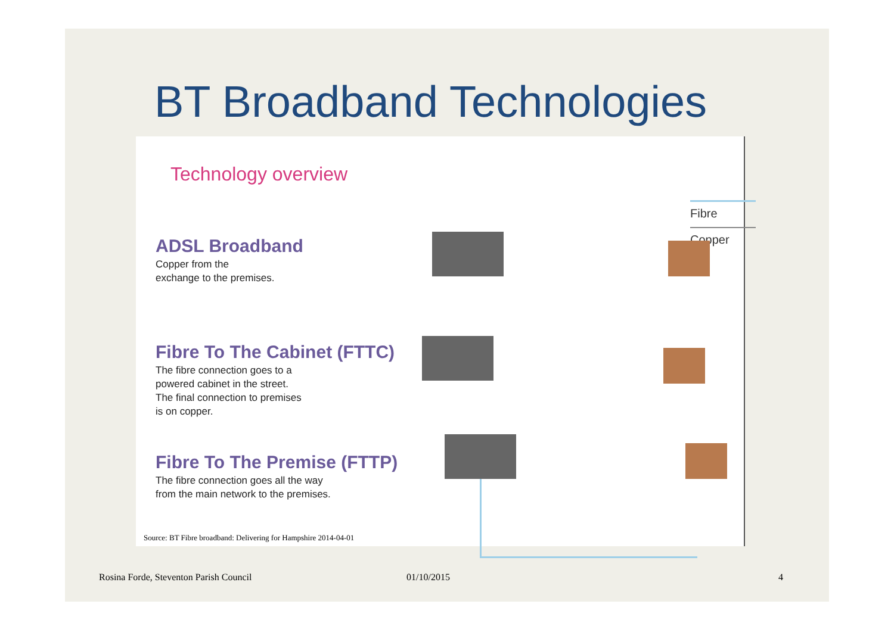BT Broadband Technologies
Technology overview
Fibre
Copper
ADSL Broadband
Copper from the
exchange to the premises.
Fibre To The Cabinet (FTTC)
The fibre connection goes to a
powered cabinet in the street.
The final connection to premises
is on copper.
Fibre To The Premise (FTTP)
The fibre connection goes all the way
from the main network to the premises.
Source: BT Fibre broadband: Delivering for Hampshire 2014-04-01
Rosina Forde, Steventon Parish Council
01/10/2015 4